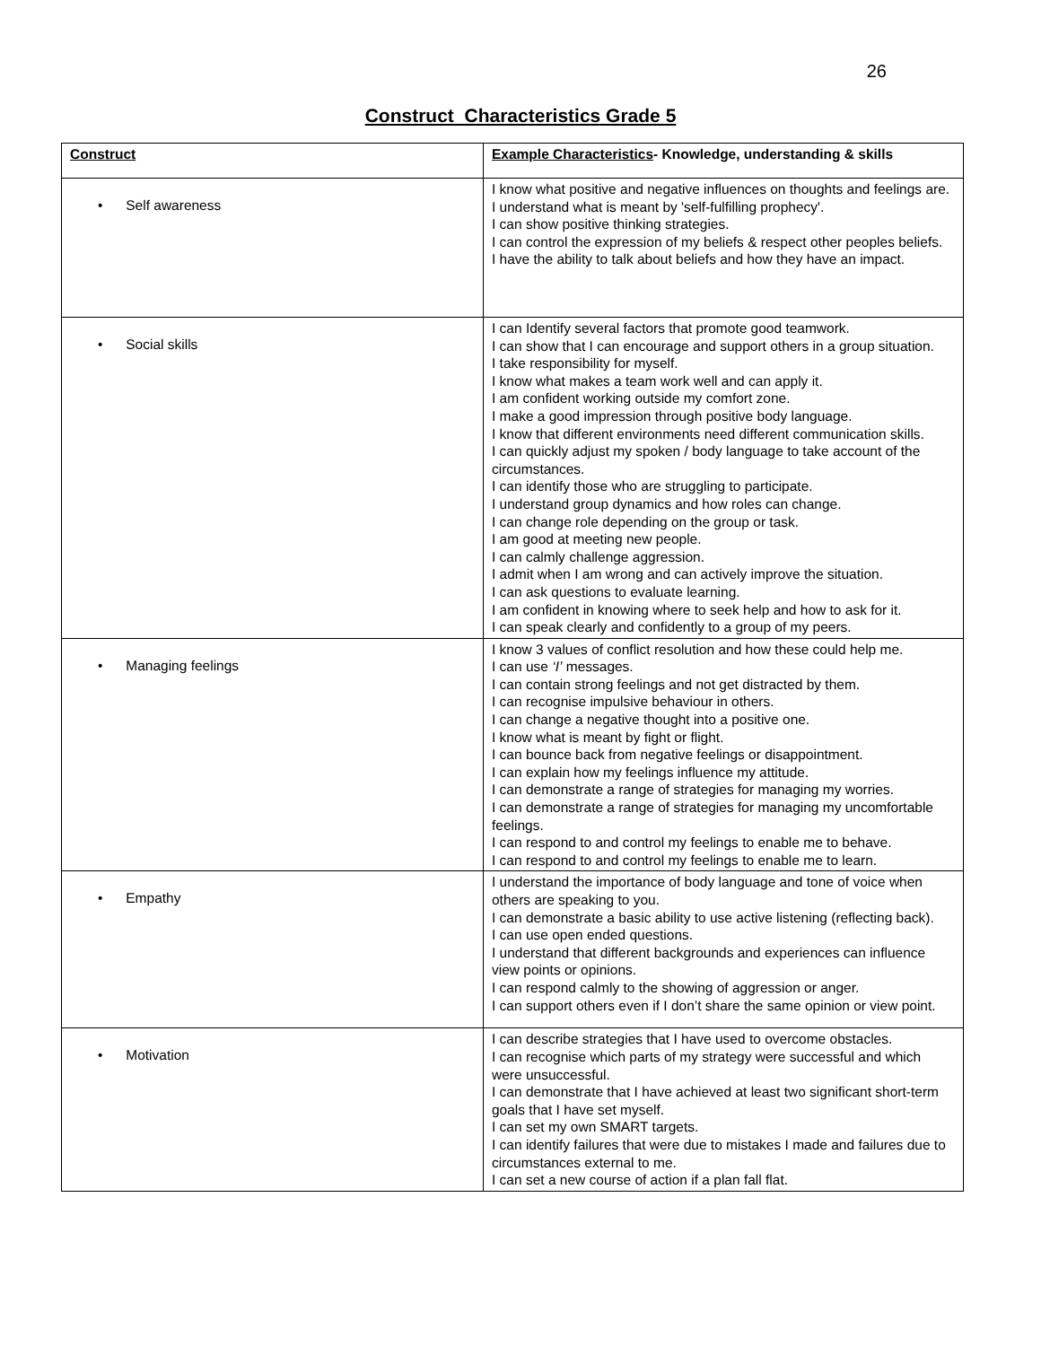26
Construct Characteristics Grade 5
| Construct | Example Characteristics - Knowledge, understanding & skills |
| --- | --- |
| • Self awareness | I know what positive and negative influences on thoughts and feelings are. I understand what is meant by 'self-fulfilling prophecy'. I can show positive thinking strategies. I can control the expression of my beliefs & respect other peoples beliefs. I have the ability to talk about beliefs and how they have an impact. |
| • Social skills | I can Identify several factors that promote good teamwork. I can show that I can encourage and support others in a group situation. I take responsibility for myself. I know what makes a team work well and can apply it. I am confident working outside my comfort zone. I make a good impression through positive body language. I know that different environments need different communication skills. I can quickly adjust my spoken / body language to take account of the circumstances. I can identify those who are struggling to participate. I understand group dynamics and how roles can change. I can change role depending on the group or task. I am good at meeting new people. I can calmly challenge aggression. I admit when I am wrong and can actively improve the situation. I can ask questions to evaluate learning. I am confident in knowing where to seek help and how to ask for it. I can speak clearly and confidently to a group of my peers. |
| • Managing feelings | I know 3 values of conflict resolution and how these could help me. I can use ‘I’ messages. I can contain strong feelings and not get distracted by them. I can recognise impulsive behaviour in others. I can change a negative thought into a positive one. I know what is meant by fight or flight. I can bounce back from negative feelings or disappointment. I can explain how my feelings influence my attitude. I can demonstrate a range of strategies for managing my worries. I can demonstrate a range of strategies for managing my uncomfortable feelings. I can respond to and control my feelings to enable me to behave. I can respond to and control my feelings to enable me to learn. |
| • Empathy | I understand the importance of body language and tone of voice when others are speaking to you. I can demonstrate a basic ability to use active listening (reflecting back). I can use open ended questions. I understand that different backgrounds and experiences can influence view points or opinions. I can respond calmly to the showing of aggression or anger. I can support others even if I don’t share the same opinion or view point. |
| • Motivation | I can describe strategies that I have used to overcome obstacles. I can recognise which parts of my strategy were successful and which were unsuccessful. I can demonstrate that I have achieved at least two significant short-term goals that I have set myself. I can set my own SMART targets. I can identify failures that were due to mistakes I made and failures due to circumstances external to me. I can set a new course of action if a plan fall flat. |